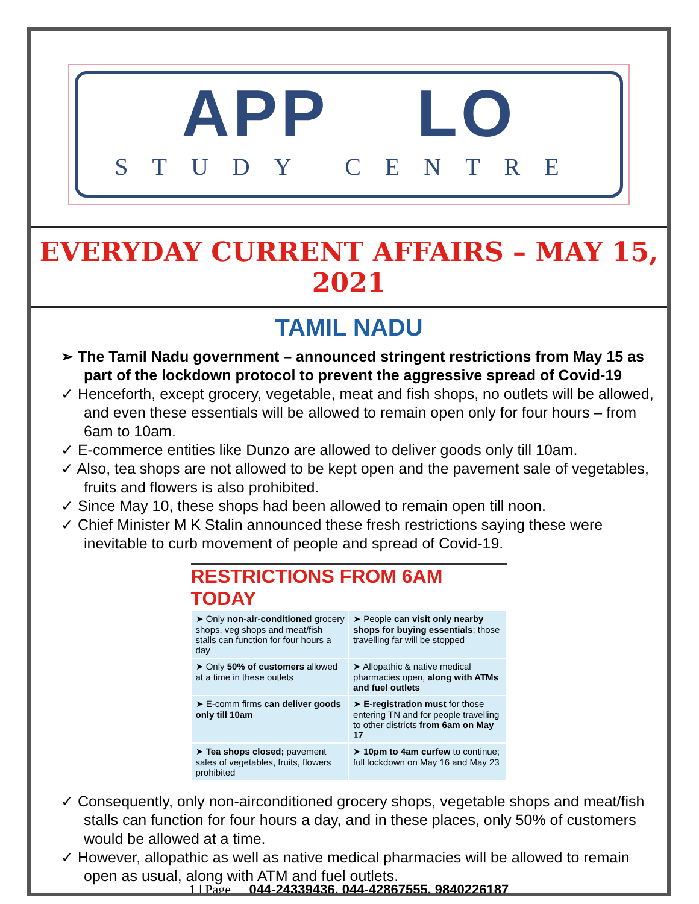APP LO
STUDY CENTRE
EVERYDAY CURRENT AFFAIRS – MAY 15, 2021
TAMIL NADU
➢ The Tamil Nadu government – announced stringent restrictions from May 15 as part of the lockdown protocol to prevent the aggressive spread of Covid-19
✓ Henceforth, except grocery, vegetable, meat and fish shops, no outlets will be allowed, and even these essentials will be allowed to remain open only for four hours – from 6am to 10am.
✓ E-commerce entities like Dunzo are allowed to deliver goods only till 10am.
✓ Also, tea shops are not allowed to be kept open and the pavement sale of vegetables, fruits and flowers is also prohibited.
✓ Since May 10, these shops had been allowed to remain open till noon.
✓ Chief Minister M K Stalin announced these fresh restrictions saying these were inevitable to curb movement of people and spread of Covid-19.
RESTRICTIONS FROM 6AM TODAY
| ➤ Only non-air-conditioned grocery shops, veg shops and meat/fish stalls can function for four hours a day | ➤ People can visit only nearby shops for buying essentials ; those travelling far will be stopped |
| ➤ Only 50% of customers allowed at a time in these outlets | ➤ Allopathic & native medical pharmacies open, along with ATMs and fuel outlets |
| ➤ E-comm firms can deliver goods only till 10am | ➤ E-registration must for those entering TN and for people travelling to other districts from 6am on May 17 |
| ➤ Tea shops closed; pavement sales of vegetables, fruits, flowers prohibited | ➤ 10pm to 4am curfew to continue; full lockdown on May 16 and May 23 |
✓ Consequently, only non-airconditioned grocery shops, vegetable shops and meat/fish stalls can function for four hours a day, and in these places, only 50% of customers would be allowed at a time.
✓ However, allopathic as well as native medical pharmacies will be allowed to remain open as usual, along with ATM and fuel outlets.
1 | Page 044-24339436, 044-42867555, 9840226187